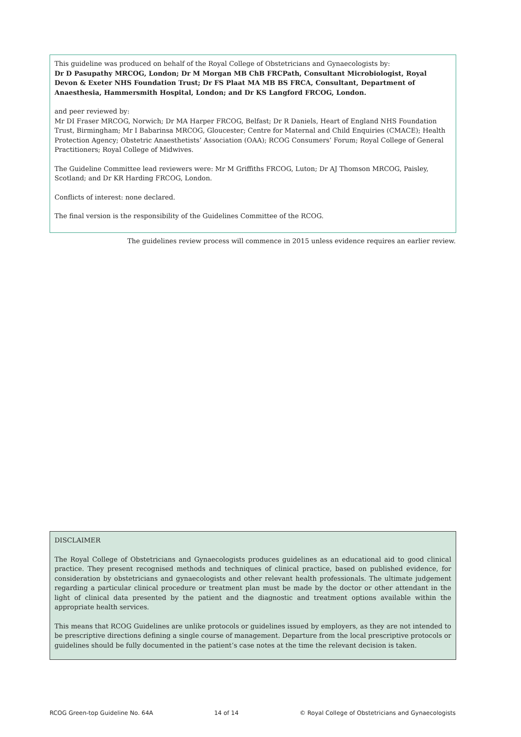This guideline was produced on behalf of the Royal College of Obstetricians and Gynaecologists by:
Dr D Pasupathy MRCOG, London; Dr M Morgan MB ChB FRCPath, Consultant Microbiologist, Royal Devon & Exeter NHS Foundation Trust; Dr FS Plaat MA MB BS FRCA, Consultant, Department of Anaesthesia, Hammersmith Hospital, London; and Dr KS Langford FRCOG, London.
and peer reviewed by:
Mr DI Fraser MRCOG, Norwich; Dr MA Harper FRCOG, Belfast; Dr R Daniels, Heart of England NHS Foundation Trust, Birmingham; Mr I Babarinsa MRCOG, Gloucester; Centre for Maternal and Child Enquiries (CMACE); Health Protection Agency; Obstetric Anaesthetists’ Association (OAA); RCOG Consumers’ Forum; Royal College of General Practitioners; Royal College of Midwives.
The Guideline Committee lead reviewers were: Mr M Griffiths FRCOG, Luton; Dr AJ Thomson MRCOG, Paisley, Scotland; and Dr KR Harding FRCOG, London.
Conflicts of interest: none declared.
The final version is the responsibility of the Guidelines Committee of the RCOG.
The guidelines review process will commence in 2015 unless evidence requires an earlier review.
DISCLAIMER
The Royal College of Obstetricians and Gynaecologists produces guidelines as an educational aid to good clinical practice. They present recognised methods and techniques of clinical practice, based on published evidence, for consideration by obstetricians and gynaecologists and other relevant health professionals. The ultimate judgement regarding a particular clinical procedure or treatment plan must be made by the doctor or other attendant in the light of clinical data presented by the patient and the diagnostic and treatment options available within the appropriate health services.
This means that RCOG Guidelines are unlike protocols or guidelines issued by employers, as they are not intended to be prescriptive directions defining a single course of management. Departure from the local prescriptive protocols or guidelines should be fully documented in the patient’s case notes at the time the relevant decision is taken.
RCOG Green-top Guideline No. 64A 14 of 14 © Royal College of Obstetricians and Gynaecologists